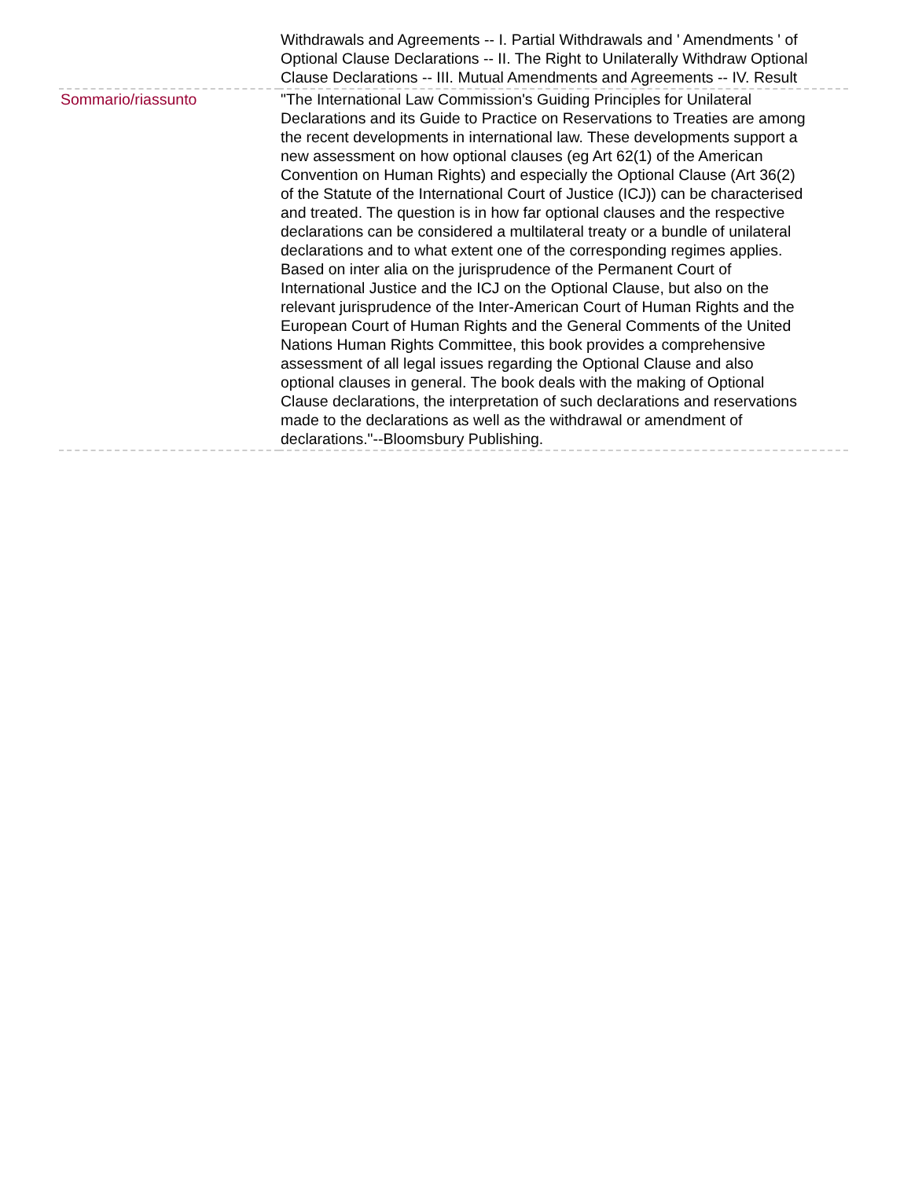| | Withdrawals and Agreements -- I. Partial Withdrawals and ' Amendments ' of Optional Clause Declarations -- II. The Right to Unilaterally Withdraw Optional Clause Declarations -- III. Mutual Amendments and Agreements -- IV. Result |
| Sommario/riassunto | "The International Law Commission's Guiding Principles for Unilateral Declarations and its Guide to Practice on Reservations to Treaties are among the recent developments in international law. These developments support a new assessment on how optional clauses (eg Art 62(1) of the American Convention on Human Rights) and especially the Optional Clause (Art 36(2) of the Statute of the International Court of Justice (ICJ)) can be characterised and treated. The question is in how far optional clauses and the respective declarations can be considered a multilateral treaty or a bundle of unilateral declarations and to what extent one of the corresponding regimes applies. Based on inter alia on the jurisprudence of the Permanent Court of International Justice and the ICJ on the Optional Clause, but also on the relevant jurisprudence of the Inter-American Court of Human Rights and the European Court of Human Rights and the General Comments of the United Nations Human Rights Committee, this book provides a comprehensive assessment of all legal issues regarding the Optional Clause and also optional clauses in general. The book deals with the making of Optional Clause declarations, the interpretation of such declarations and reservations made to the declarations as well as the withdrawal or amendment of declarations."--Bloomsbury Publishing. |